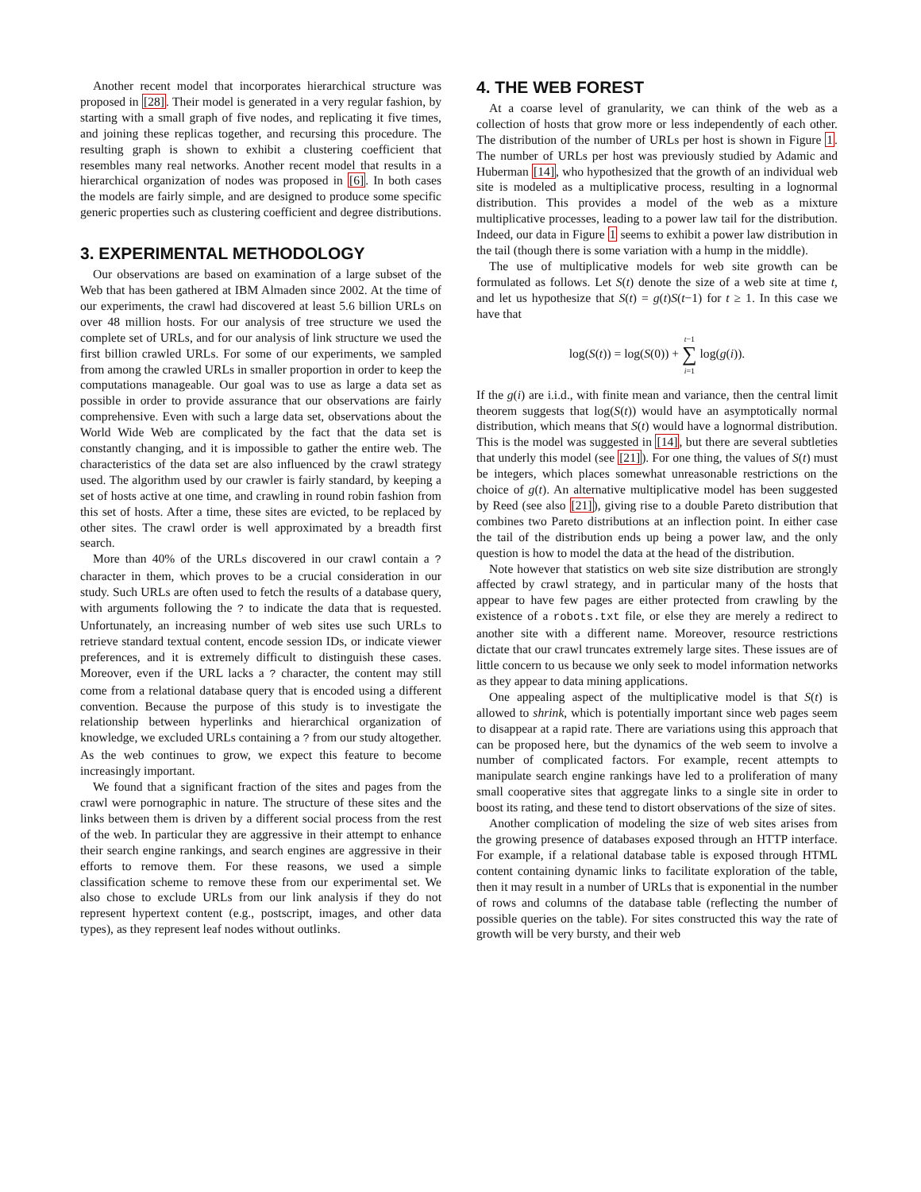Another recent model that incorporates hierarchical structure was proposed in [28]. Their model is generated in a very regular fashion, by starting with a small graph of five nodes, and replicating it five times, and joining these replicas together, and recursing this procedure. The resulting graph is shown to exhibit a clustering coefficient that resembles many real networks. Another recent model that results in a hierarchical organization of nodes was proposed in [6]. In both cases the models are fairly simple, and are designed to produce some specific generic properties such as clustering coefficient and degree distributions.
3. EXPERIMENTAL METHODOLOGY
Our observations are based on examination of a large subset of the Web that has been gathered at IBM Almaden since 2002. At the time of our experiments, the crawl had discovered at least 5.6 billion URLs on over 48 million hosts. For our analysis of tree structure we used the complete set of URLs, and for our analysis of link structure we used the first billion crawled URLs. For some of our experiments, we sampled from among the crawled URLs in smaller proportion in order to keep the computations manageable. Our goal was to use as large a data set as possible in order to provide assurance that our observations are fairly comprehensive. Even with such a large data set, observations about the World Wide Web are complicated by the fact that the data set is constantly changing, and it is impossible to gather the entire web. The characteristics of the data set are also influenced by the crawl strategy used. The algorithm used by our crawler is fairly standard, by keeping a set of hosts active at one time, and crawling in round robin fashion from this set of hosts. After a time, these sites are evicted, to be replaced by other sites. The crawl order is well approximated by a breadth first search.
More than 40% of the URLs discovered in our crawl contain a ? character in them, which proves to be a crucial consideration in our study. Such URLs are often used to fetch the results of a database query, with arguments following the ? to indicate the data that is requested. Unfortunately, an increasing number of web sites use such URLs to retrieve standard textual content, encode session IDs, or indicate viewer preferences, and it is extremely difficult to distinguish these cases. Moreover, even if the URL lacks a ? character, the content may still come from a relational database query that is encoded using a different convention. Because the purpose of this study is to investigate the relationship between hyperlinks and hierarchical organization of knowledge, we excluded URLs containing a ? from our study altogether. As the web continues to grow, we expect this feature to become increasingly important.
We found that a significant fraction of the sites and pages from the crawl were pornographic in nature. The structure of these sites and the links between them is driven by a different social process from the rest of the web. In particular they are aggressive in their attempt to enhance their search engine rankings, and search engines are aggressive in their efforts to remove them. For these reasons, we used a simple classification scheme to remove these from our experimental set. We also chose to exclude URLs from our link analysis if they do not represent hypertext content (e.g., postscript, images, and other data types), as they represent leaf nodes without outlinks.
4. THE WEB FOREST
At a coarse level of granularity, we can think of the web as a collection of hosts that grow more or less independently of each other. The distribution of the number of URLs per host is shown in Figure 1. The number of URLs per host was previously studied by Adamic and Huberman [14], who hypothesized that the growth of an individual web site is modeled as a multiplicative process, resulting in a lognormal distribution. This provides a model of the web as a mixture multiplicative processes, leading to a power law tail for the distribution. Indeed, our data in Figure 1 seems to exhibit a power law distribution in the tail (though there is some variation with a hump in the middle).
The use of multiplicative models for web site growth can be formulated as follows. Let S(t) denote the size of a web site at time t, and let us hypothesize that S(t) = g(t)S(t−1) for t ≥ 1. In this case we have that
log(S(t)) = log(S(0)) + t−1
∑
i=1 log(g(i)).
If the g(i) are i.i.d., with finite mean and variance, then the central limit theorem suggests that log(S(t)) would have an asymptotically normal distribution, which means that S(t) would have a lognormal distribution. This is the model was suggested in [14], but there are several subtleties that underly this model (see [21]). For one thing, the values of S(t) must be integers, which places somewhat unreasonable restrictions on the choice of g(t). An alternative multiplicative model has been suggested by Reed (see also [21]), giving rise to a double Pareto distribution that combines two Pareto distributions at an inflection point. In either case the tail of the distribution ends up being a power law, and the only question is how to model the data at the head of the distribution.
Note however that statistics on web site size distribution are strongly affected by crawl strategy, and in particular many of the hosts that appear to have few pages are either protected from crawling by the existence of a robots.txt file, or else they are merely a redirect to another site with a different name. Moreover, resource restrictions dictate that our crawl truncates extremely large sites. These issues are of little concern to us because we only seek to model information networks as they appear to data mining applications.
One appealing aspect of the multiplicative model is that S(t) is allowed to shrink, which is potentially important since web pages seem to disappear at a rapid rate. There are variations using this approach that can be proposed here, but the dynamics of the web seem to involve a number of complicated factors. For example, recent attempts to manipulate search engine rankings have led to a proliferation of many small cooperative sites that aggregate links to a single site in order to boost its rating, and these tend to distort observations of the size of sites.
Another complication of modeling the size of web sites arises from the growing presence of databases exposed through an HTTP interface. For example, if a relational database table is exposed through HTML content containing dynamic links to facilitate exploration of the table, then it may result in a number of URLs that is exponential in the number of rows and columns of the database table (reflecting the number of possible queries on the table). For sites constructed this way the rate of growth will be very bursty, and their web